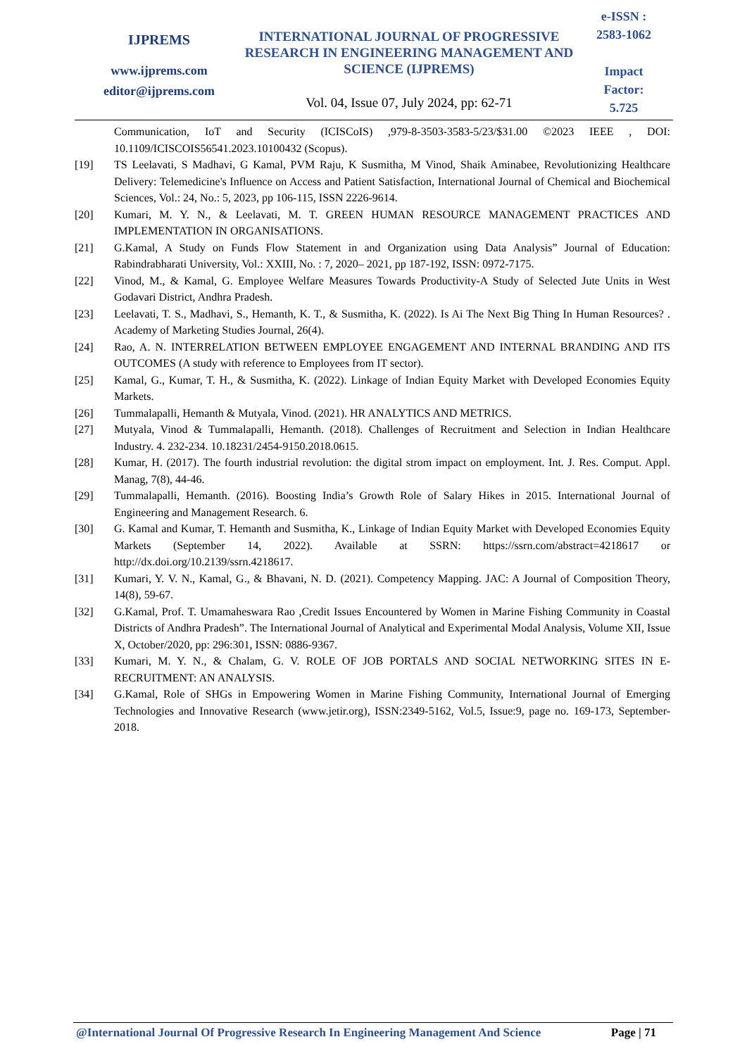IJPREMS
www.ijprems.com
editor@ijprems.com
INTERNATIONAL JOURNAL OF PROGRESSIVE RESEARCH IN ENGINEERING MANAGEMENT AND SCIENCE (IJPREMS)
Vol. 04, Issue 07, July 2024, pp: 62-71
e-ISSN :
2583-1062
Impact
Factor:
5.725
Communication, IoT and Security (ICISCoIS) ,979-8-3503-3583-5/23/$31.00 ©2023 IEEE , DOI: 10.1109/ICISCOIS56541.2023.10100432 (Scopus).
[19] TS Leelavati, S Madhavi, G Kamal, PVM Raju, K Susmitha, M Vinod, Shaik Aminabee, Revolutionizing Healthcare Delivery: Telemedicine's Influence on Access and Patient Satisfaction, International Journal of Chemical and Biochemical Sciences, Vol.: 24, No.: 5, 2023, pp 106-115, ISSN 2226-9614.
[20] Kumari, M. Y. N., & Leelavati, M. T. GREEN HUMAN RESOURCE MANAGEMENT PRACTICES AND IMPLEMENTATION IN ORGANISATIONS.
[21] G.Kamal, A Study on Funds Flow Statement in and Organization using Data Analysis” Journal of Education: Rabindrabharati University, Vol.: XXIII, No. : 7, 2020– 2021, pp 187-192, ISSN: 0972-7175.
[22] Vinod, M., & Kamal, G. Employee Welfare Measures Towards Productivity-A Study of Selected Jute Units in West Godavari District, Andhra Pradesh.
[23] Leelavati, T. S., Madhavi, S., Hemanth, K. T., & Susmitha, K. (2022). Is Ai The Next Big Thing In Human Resources? . Academy of Marketing Studies Journal, 26(4).
[24] Rao, A. N. INTERRELATION BETWEEN EMPLOYEE ENGAGEMENT AND INTERNAL BRANDING AND ITS OUTCOMES (A study with reference to Employees from IT sector).
[25] Kamal, G., Kumar, T. H., & Susmitha, K. (2022). Linkage of Indian Equity Market with Developed Economies Equity Markets.
[26] Tummalapalli, Hemanth & Mutyala, Vinod. (2021). HR ANALYTICS AND METRICS.
[27] Mutyala, Vinod & Tummalapalli, Hemanth. (2018). Challenges of Recruitment and Selection in Indian Healthcare Industry. 4. 232-234. 10.18231/2454-9150.2018.0615.
[28] Kumar, H. (2017). The fourth industrial revolution: the digital strom impact on employment. Int. J. Res. Comput. Appl. Manag, 7(8), 44-46.
[29] Tummalapalli, Hemanth. (2016). Boosting India’s Growth Role of Salary Hikes in 2015. International Journal of Engineering and Management Research. 6.
[30] G. Kamal and Kumar, T. Hemanth and Susmitha, K., Linkage of Indian Equity Market with Developed Economies Equity Markets (September 14, 2022). Available at SSRN: https://ssrn.com/abstract=4218617 or http://dx.doi.org/10.2139/ssrn.4218617.
[31] Kumari, Y. V. N., Kamal, G., & Bhavani, N. D. (2021). Competency Mapping. JAC: A Journal of Composition Theory, 14(8), 59-67.
[32] G.Kamal, Prof. T. Umamaheswara Rao ,Credit Issues Encountered by Women in Marine Fishing Community in Coastal Districts of Andhra Pradesh”. The International Journal of Analytical and Experimental Modal Analysis, Volume XII, Issue X, October/2020, pp: 296:301, ISSN: 0886-9367.
[33] Kumari, M. Y. N., & Chalam, G. V. ROLE OF JOB PORTALS AND SOCIAL NETWORKING SITES IN E-RECRUITMENT: AN ANALYSIS.
[34] G.Kamal, Role of SHGs in Empowering Women in Marine Fishing Community, International Journal of Emerging Technologies and Innovative Research (www.jetir.org), ISSN:2349-5162, Vol.5, Issue:9, page no. 169-173, September-2018.
@International Journal Of Progressive Research In Engineering Management And Science Page | 71